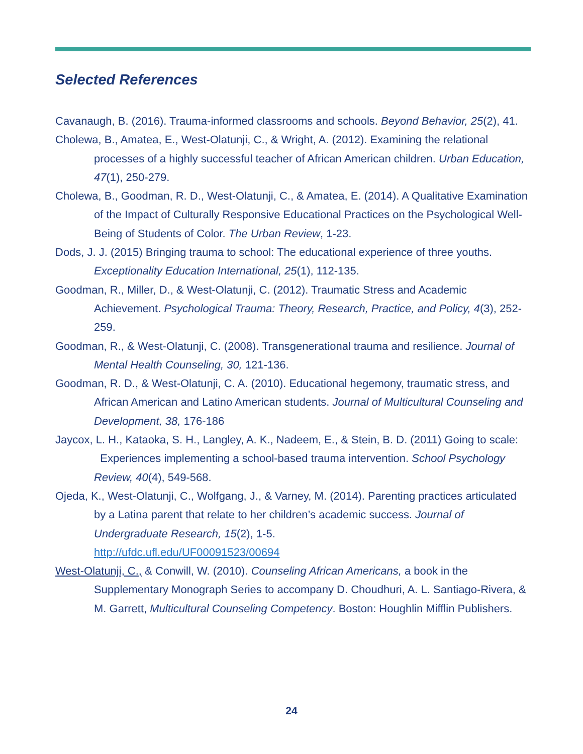Selected References
Cavanaugh, B. (2016). Trauma-informed classrooms and schools. Beyond Behavior, 25(2), 41.
Cholewa, B., Amatea, E., West-Olatunji, C., & Wright, A. (2012). Examining the relational processes of a highly successful teacher of African American children. Urban Education, 47(1), 250-279.
Cholewa, B., Goodman, R. D., West-Olatunji, C., & Amatea, E. (2014). A Qualitative Examination of the Impact of Culturally Responsive Educational Practices on the Psychological Well-Being of Students of Color. The Urban Review, 1-23.
Dods, J. J. (2015) Bringing trauma to school: The educational experience of three youths. Exceptionality Education International, 25(1), 112-135.
Goodman, R., Miller, D., & West-Olatunji, C. (2012). Traumatic Stress and Academic Achievement. Psychological Trauma: Theory, Research, Practice, and Policy, 4(3), 252-259.
Goodman, R., & West-Olatunji, C. (2008). Transgenerational trauma and resilience. Journal of Mental Health Counseling, 30, 121-136.
Goodman, R. D., & West-Olatunji, C. A. (2010). Educational hegemony, traumatic stress, and African American and Latino American students. Journal of Multicultural Counseling and Development, 38, 176-186
Jaycox, L. H., Kataoka, S. H., Langley, A. K., Nadeem, E., & Stein, B. D. (2011) Going to scale: Experiences implementing a school-based trauma intervention. School Psychology Review, 40(4), 549-568.
Ojeda, K., West-Olatunji, C., Wolfgang, J., & Varney, M. (2014). Parenting practices articulated by a Latina parent that relate to her children’s academic success. Journal of Undergraduate Research, 15(2), 1-5.
http://ufdc.ufl.edu/UF00091523/00694
West-Olatunji, C., & Conwill, W. (2010). Counseling African Americans, a book in the Supplementary Monograph Series to accompany D. Choudhuri, A. L. Santiago-Rivera, & M. Garrett, Multicultural Counseling Competency. Boston: Houghlin Mifflin Publishers.
24